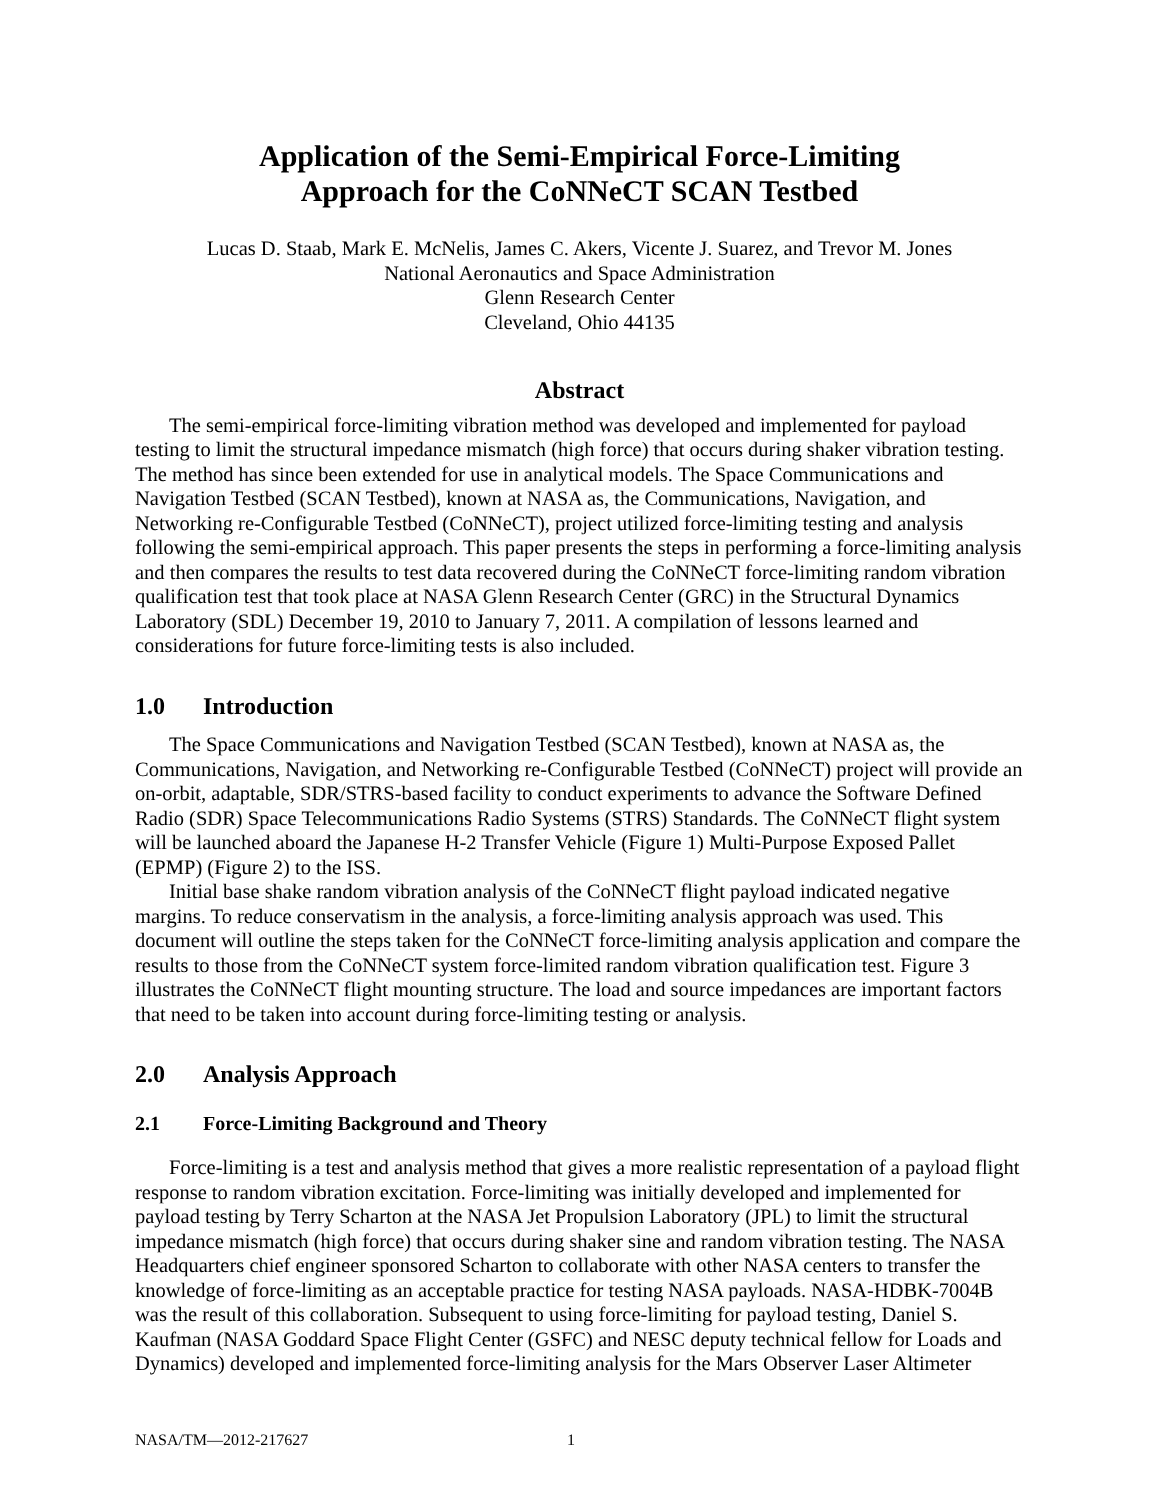Application of the Semi-Empirical Force-Limiting
Approach for the CoNNeCT SCAN Testbed
Lucas D. Staab, Mark E. McNelis, James C. Akers, Vicente J. Suarez, and Trevor M. Jones
National Aeronautics and Space Administration
Glenn Research Center
Cleveland, Ohio 44135
Abstract
The semi-empirical force-limiting vibration method was developed and implemented for payload testing to limit the structural impedance mismatch (high force) that occurs during shaker vibration testing. The method has since been extended for use in analytical models. The Space Communications and Navigation Testbed (SCAN Testbed), known at NASA as, the Communications, Navigation, and Networking re-Configurable Testbed (CoNNeCT), project utilized force-limiting testing and analysis following the semi-empirical approach. This paper presents the steps in performing a force-limiting analysis and then compares the results to test data recovered during the CoNNeCT force-limiting random vibration qualification test that took place at NASA Glenn Research Center (GRC) in the Structural Dynamics Laboratory (SDL) December 19, 2010 to January 7, 2011. A compilation of lessons learned and considerations for future force-limiting tests is also included.
1.0 Introduction
The Space Communications and Navigation Testbed (SCAN Testbed), known at NASA as, the Communications, Navigation, and Networking re-Configurable Testbed (CoNNeCT) project will provide an on-orbit, adaptable, SDR/STRS-based facility to conduct experiments to advance the Software Defined Radio (SDR) Space Telecommunications Radio Systems (STRS) Standards. The CoNNeCT flight system will be launched aboard the Japanese H-2 Transfer Vehicle (Figure 1) Multi-Purpose Exposed Pallet (EPMP) (Figure 2) to the ISS.
Initial base shake random vibration analysis of the CoNNeCT flight payload indicated negative margins. To reduce conservatism in the analysis, a force-limiting analysis approach was used. This document will outline the steps taken for the CoNNeCT force-limiting analysis application and compare the results to those from the CoNNeCT system force-limited random vibration qualification test. Figure 3 illustrates the CoNNeCT flight mounting structure. The load and source impedances are important factors that need to be taken into account during force-limiting testing or analysis.
2.0 Analysis Approach
2.1 Force-Limiting Background and Theory
Force-limiting is a test and analysis method that gives a more realistic representation of a payload flight response to random vibration excitation. Force-limiting was initially developed and implemented for payload testing by Terry Scharton at the NASA Jet Propulsion Laboratory (JPL) to limit the structural impedance mismatch (high force) that occurs during shaker sine and random vibration testing. The NASA Headquarters chief engineer sponsored Scharton to collaborate with other NASA centers to transfer the knowledge of force-limiting as an acceptable practice for testing NASA payloads. NASA-HDBK-7004B was the result of this collaboration. Subsequent to using force-limiting for payload testing, Daniel S. Kaufman (NASA Goddard Space Flight Center (GSFC) and NESC deputy technical fellow for Loads and Dynamics) developed and implemented force-limiting analysis for the Mars Observer Laser Altimeter
NASA/TM—2012-217627 1